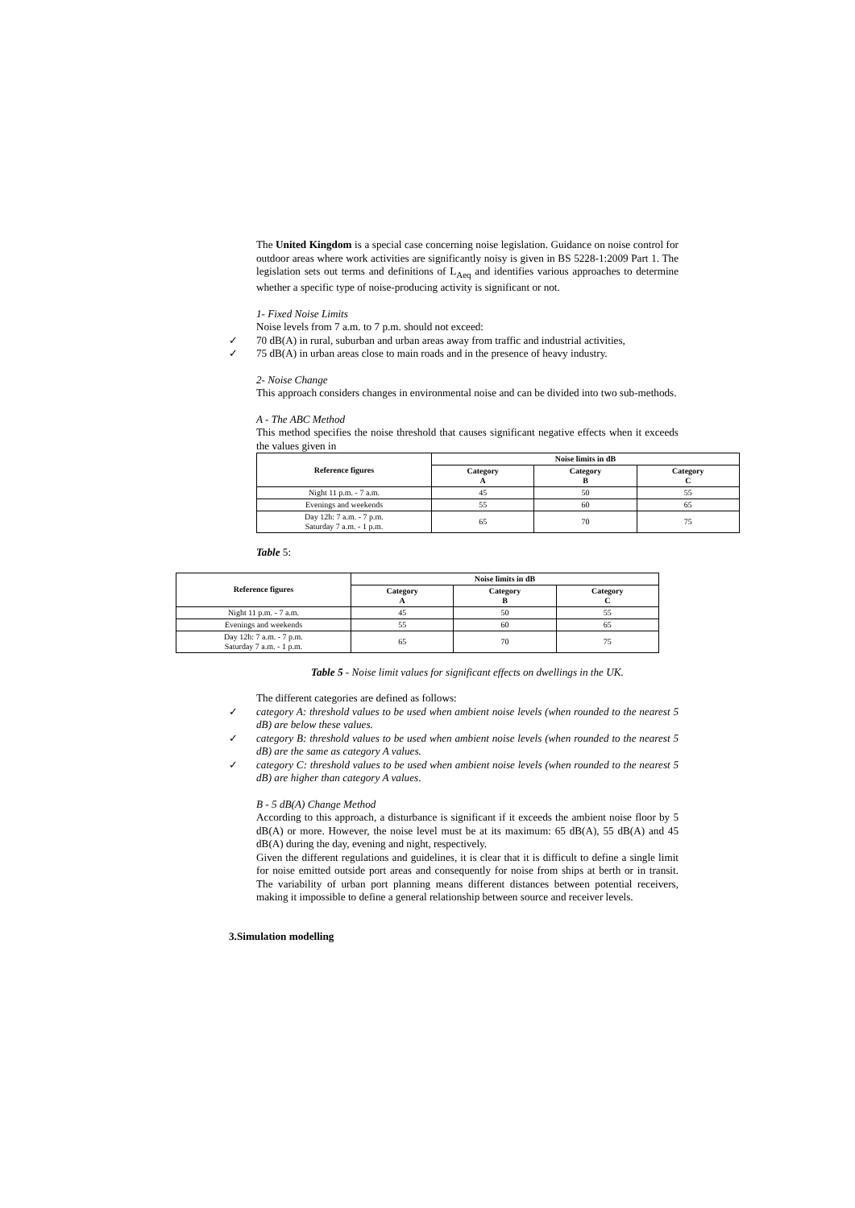The United Kingdom is a special case concerning noise legislation. Guidance on noise control for outdoor areas where work activities are significantly noisy is given in BS 5228-1:2009 Part 1. The legislation sets out terms and definitions of L<sub>Aeq</sub> and identifies various approaches to determine whether a specific type of noise-producing activity is significant or not.
1- Fixed Noise Limits
Noise levels from 7 a.m. to 7 p.m. should not exceed:
✓ 70 dB(A) in rural, suburban and urban areas away from traffic and industrial activities,
✓ 75 dB(A) in urban areas close to main roads and in the presence of heavy industry.
2- Noise Change
This approach considers changes in environmental noise and can be divided into two sub-methods.
A - The ABC Method
This method specifies the noise threshold that causes significant negative effects when it exceeds the values given in
| Reference figures | Noise limits in dB | | |
| --- | --- | --- | --- |
| | Category A | Category B | Category C |
| Night 11 p.m. - 7 a.m. | 45 | 50 | 55 |
| Evenings and weekends | 55 | 60 | 65 |
| Day 12h: 7 a.m. - 7 p.m. Saturday 7 a.m. - 1 p.m. | 65 | 70 | 75 |
Table 5:
| Reference figures | Noise limits in dB | | |
| --- | --- | --- | --- |
| | Category A | Category B | Category C |
| Night 11 p.m. - 7 a.m. | 45 | 50 | 55 |
| Evenings and weekends | 55 | 60 | 65 |
| Day 12h: 7 a.m. - 7 p.m. Saturday 7 a.m. - 1 p.m. | 65 | 70 | 75 |
Table 5 - Noise limit values for significant effects on dwellings in the UK.
The different categories are defined as follows:
✓ category A: threshold values to be used when ambient noise levels (when rounded to the nearest 5 dB) are below these values.
✓ category B: threshold values to be used when ambient noise levels (when rounded to the nearest 5 dB) are the same as category A values.
✓ category C: threshold values to be used when ambient noise levels (when rounded to the nearest 5 dB) are higher than category A values.
B - 5 dB(A) Change Method
According to this approach, a disturbance is significant if it exceeds the ambient noise floor by 5 dB(A) or more. However, the noise level must be at its maximum: 65 dB(A), 55 dB(A) and 45 dB(A) during the day, evening and night, respectively.
Given the different regulations and guidelines, it is clear that it is difficult to define a single limit for noise emitted outside port areas and consequently for noise from ships at berth or in transit. The variability of urban port planning means different distances between potential receivers, making it impossible to define a general relationship between source and receiver levels.
3. Simulation modelling